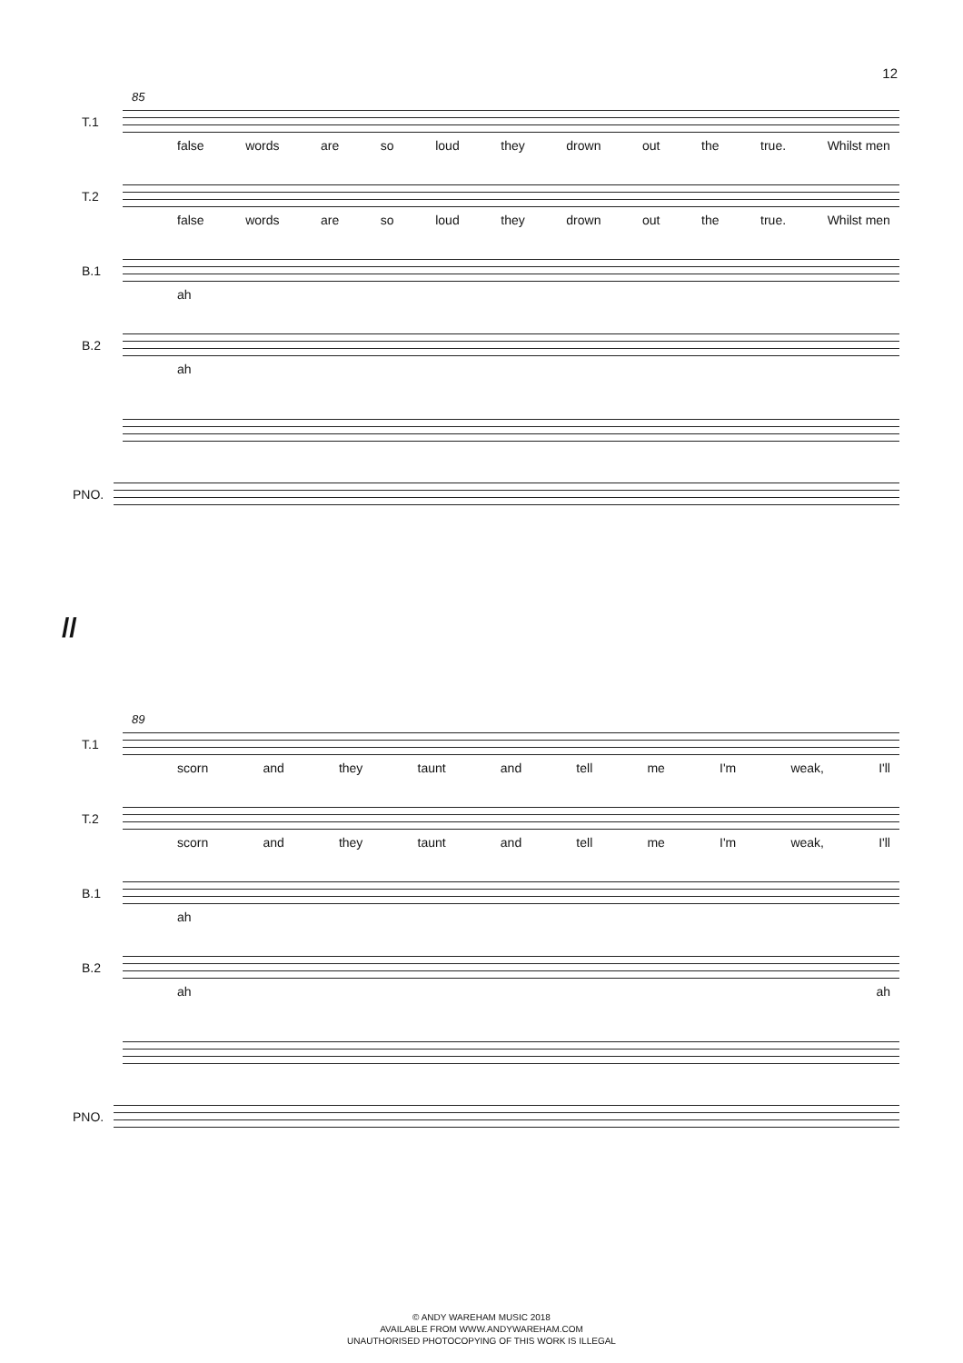12
85
T.1
false words are so loud they drown out the true. Whilst men
T.2
false words are so loud they drown out the true. Whilst men
B.1
ah
B.2
ah
PNO.
//
89
T.1
scorn and they taunt and tell me I'm weak, I'll
T.2
scorn and they taunt and tell me I'm weak, I'll
B.1
ah
B.2
ah ah
PNO.
© ANDY WAREHAM MUSIC 2018
AVAILABLE FROM WWW.ANDYWAREHAM.COM
UNAUTHORISED PHOTOCOPYING OF THIS WORK IS ILLEGAL